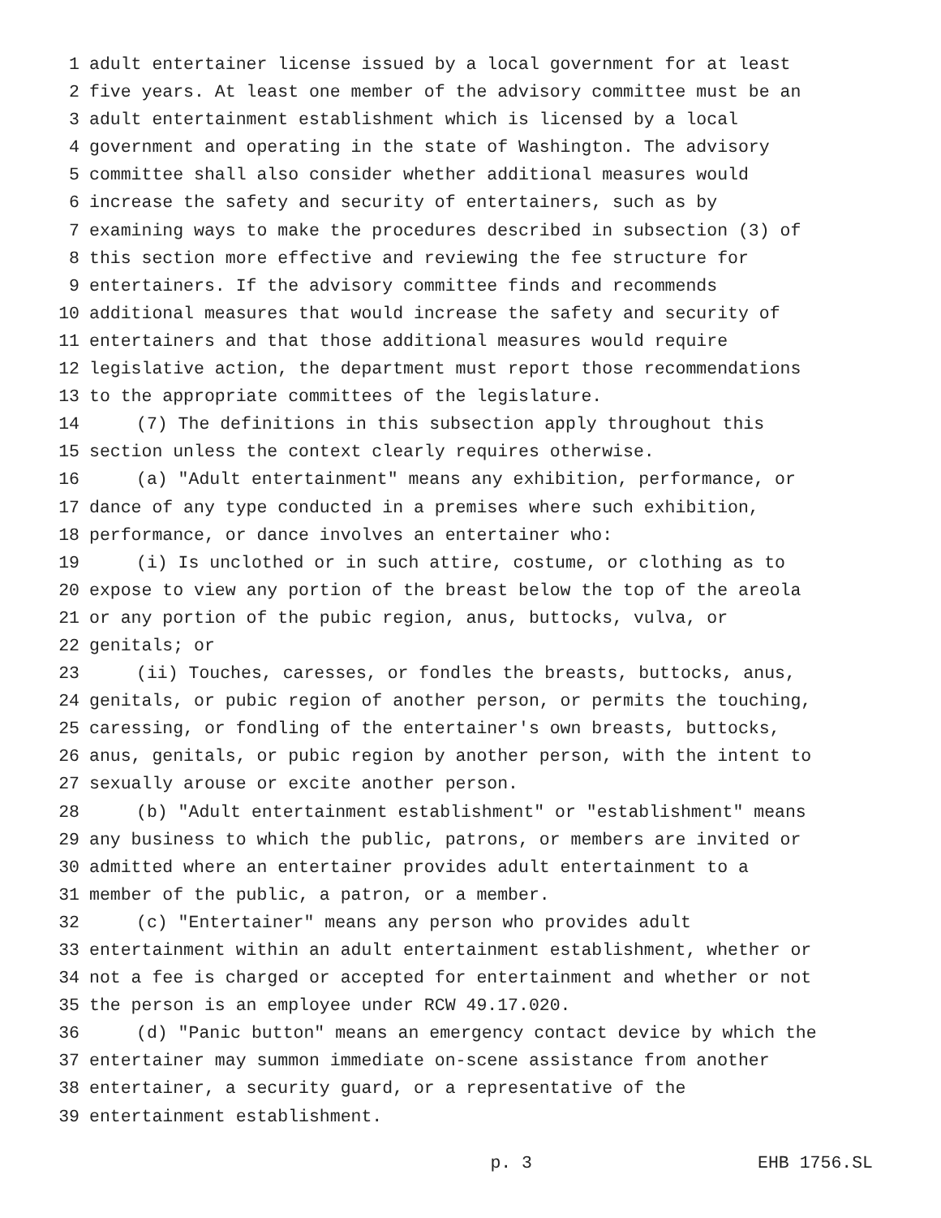1 adult entertainer license issued by a local government for at least
2 five years. At least one member of the advisory committee must be an
3 adult entertainment establishment which is licensed by a local
4 government and operating in the state of Washington. The advisory
5 committee shall also consider whether additional measures would
6 increase the safety and security of entertainers, such as by
7 examining ways to make the procedures described in subsection (3) of
8 this section more effective and reviewing the fee structure for
9 entertainers. If the advisory committee finds and recommends
10 additional measures that would increase the safety and security of
11 entertainers and that those additional measures would require
12 legislative action, the department must report those recommendations
13 to the appropriate committees of the legislature.
14 (7) The definitions in this subsection apply throughout this
15 section unless the context clearly requires otherwise.
16 (a) "Adult entertainment" means any exhibition, performance, or
17 dance of any type conducted in a premises where such exhibition,
18 performance, or dance involves an entertainer who:
19 (i) Is unclothed or in such attire, costume, or clothing as to
20 expose to view any portion of the breast below the top of the areola
21 or any portion of the pubic region, anus, buttocks, vulva, or
22 genitals; or
23 (ii) Touches, caresses, or fondles the breasts, buttocks, anus,
24 genitals, or pubic region of another person, or permits the touching,
25 caressing, or fondling of the entertainer's own breasts, buttocks,
26 anus, genitals, or pubic region by another person, with the intent to
27 sexually arouse or excite another person.
28 (b) "Adult entertainment establishment" or "establishment" means
29 any business to which the public, patrons, or members are invited or
30 admitted where an entertainer provides adult entertainment to a
31 member of the public, a patron, or a member.
32 (c) "Entertainer" means any person who provides adult
33 entertainment within an adult entertainment establishment, whether or
34 not a fee is charged or accepted for entertainment and whether or not
35 the person is an employee under RCW 49.17.020.
36 (d) "Panic button" means an emergency contact device by which the
37 entertainer may summon immediate on-scene assistance from another
38 entertainer, a security guard, or a representative of the
39 entertainment establishment.
p. 3 EHB 1756.SL